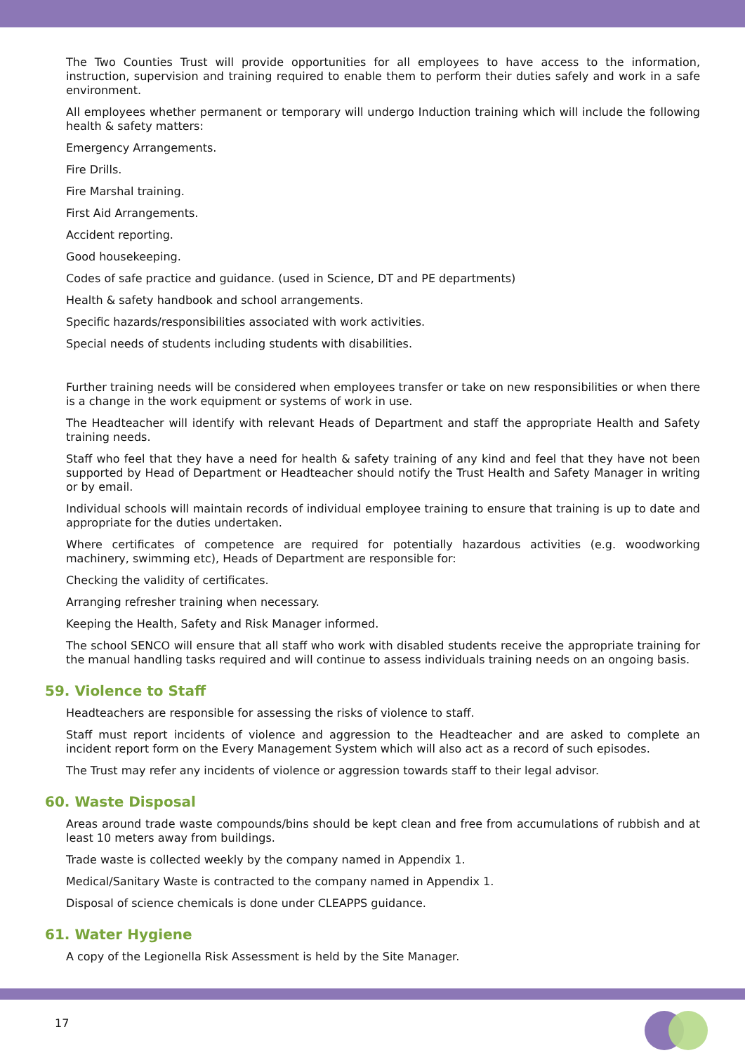The Two Counties Trust will provide opportunities for all employees to have access to the information, instruction, supervision and training required to enable them to perform their duties safely and work in a safe environment.
All employees whether permanent or temporary will undergo Induction training which will include the following health & safety matters:
Emergency Arrangements.
Fire Drills.
Fire Marshal training.
First Aid Arrangements.
Accident reporting.
Good housekeeping.
Codes of safe practice and guidance. (used in Science, DT and PE departments)
Health & safety handbook and school arrangements.
Specific hazards/responsibilities associated with work activities.
Special needs of students including students with disabilities.
Further training needs will be considered when employees transfer or take on new responsibilities or when there is a change in the work equipment or systems of work in use.
The Headteacher will identify with relevant Heads of Department and staff the appropriate Health and Safety training needs.
Staff who feel that they have a need for health & safety training of any kind and feel that they have not been supported by Head of Department or Headteacher should notify the Trust Health and Safety Manager in writing or by email.
Individual schools will maintain records of individual employee training to ensure that training is up to date and appropriate for the duties undertaken.
Where certificates of competence are required for potentially hazardous activities (e.g. woodworking machinery, swimming etc), Heads of Department are responsible for:
Checking the validity of certificates.
Arranging refresher training when necessary.
Keeping the Health, Safety and Risk Manager informed.
The school SENCO will ensure that all staff who work with disabled students receive the appropriate training for the manual handling tasks required and will continue to assess individuals training needs on an ongoing basis.
59. Violence to Staff
Headteachers are responsible for assessing the risks of violence to staff.
Staff must report incidents of violence and aggression to the Headteacher and are asked to complete an incident report form on the Every Management System which will also act as a record of such episodes.
The Trust may refer any incidents of violence or aggression towards staff to their legal advisor.
60. Waste Disposal
Areas around trade waste compounds/bins should be kept clean and free from accumulations of rubbish and at least 10 meters away from buildings.
Trade waste is collected weekly by the company named in Appendix 1.
Medical/Sanitary Waste is contracted to the company named in Appendix 1.
Disposal of science chemicals is done under CLEAPPS guidance.
61. Water Hygiene
A copy of the Legionella Risk Assessment is held by the Site Manager.
17